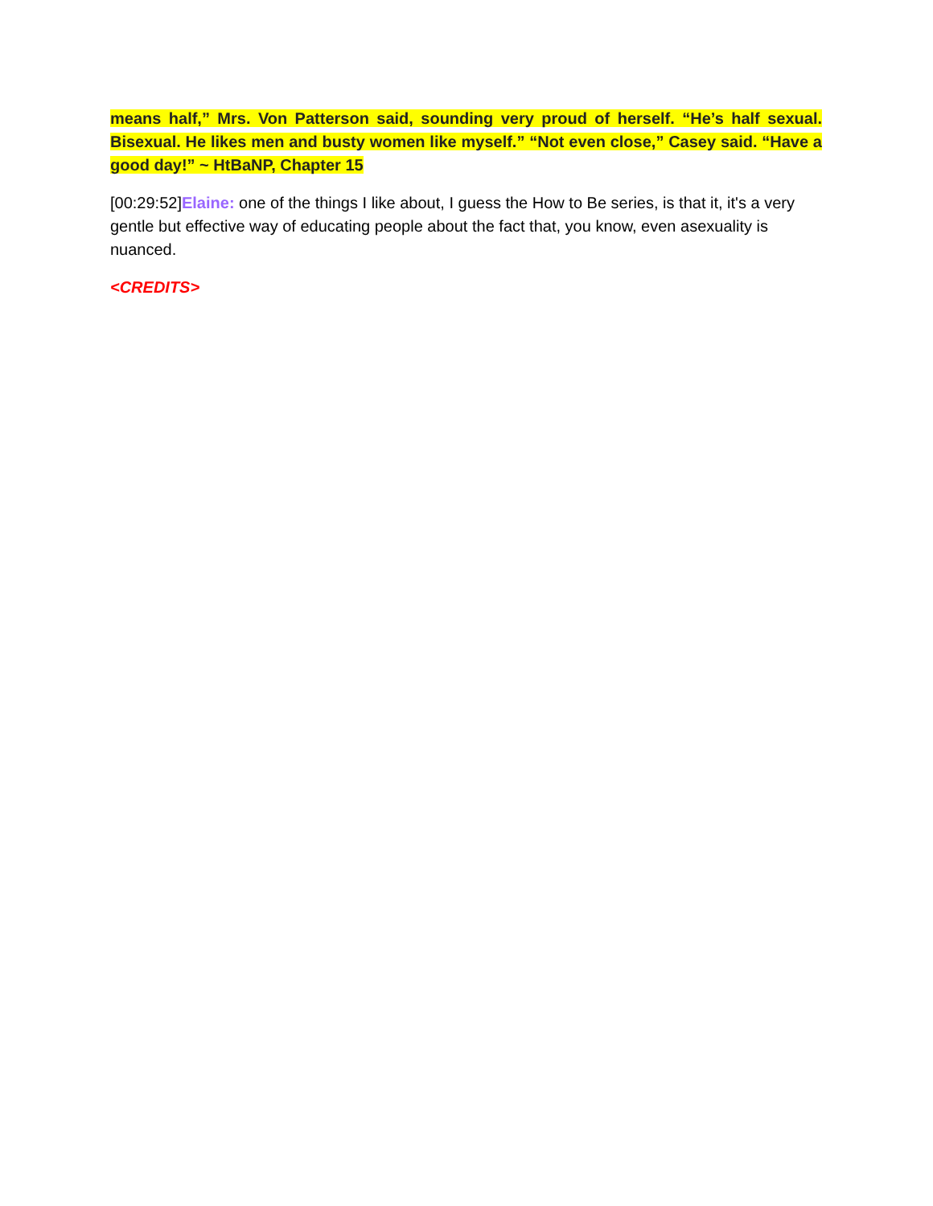means half,” Mrs. Von Patterson said, sounding very proud of herself. “He’s half sexual. Bisexual. He likes men and busty women like myself.” “Not even close,” Casey said. “Have a good day!” ~ HtBaNP, Chapter 15
[00:29:52]Elaine: one of the things I like about, I guess the How to Be series, is that it, it's a very gentle but effective way of educating people about the fact that, you know, even asexuality is nuanced.
<CREDITS>